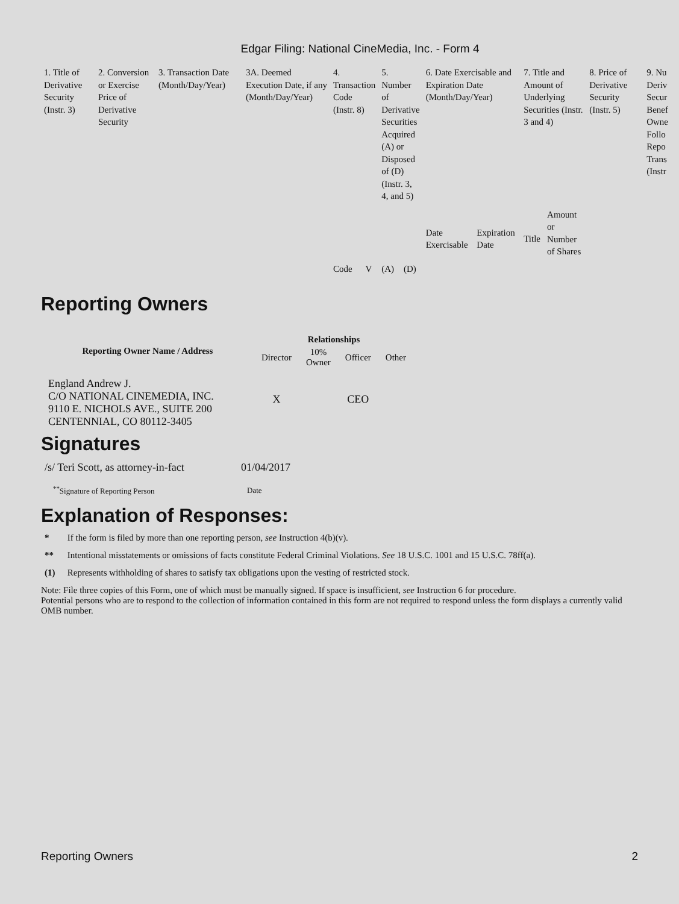Edgar Filing: National CineMedia, Inc. - Form 4
| 1. Title of Derivative Security (Instr. 3) | 2. Conversion or Exercise Price of Derivative Security | 3. Transaction Date (Month/Day/Year) | 3A. Deemed Execution Date, if any (Month/Day/Year) | 4. Transaction Code (Instr. 8) | | 5. Number of Derivative Securities Acquired (A) or Disposed of (D) (Instr. 3, 4, and 5) | | 6. Date Exercisable and Expiration Date (Month/Day/Year) | | 7. Title and Amount of Underlying Securities (Instr. 3 and 4) | | 8. Price of Derivative Security (Instr. 5) | 9. Nu Deriv Secur Benef Owne Follo Repo Trans (Instr |
| | | | | Code | V | (A) | (D) | Date Exercisable | Expiration Date | Title | Amount or Number of Shares | | |
Reporting Owners
| Reporting Owner Name / Address | Relationships | | | |
| --- | --- | --- | --- | --- |
| | Director | 10% Owner | Officer | Other |
| England Andrew J. C/O NATIONAL CINEMEDIA, INC. 9110 E. NICHOLS AVE., SUITE 200 CENTENNIAL, CO 80112-3405 | X | | CEO | |
Signatures
| /s/ Teri Scott, as attorney-in-fact | 01/04/2017 |
| <sup>**</sup> Signature of Reporting Person | Date |
Explanation of Responses:
* If the form is filed by more than one reporting person, see Instruction 4(b)(v).
** Intentional misstatements or omissions of facts constitute Federal Criminal Violations. See 18 U.S.C. 1001 and 15 U.S.C. 78ff(a).
(1) Represents withholding of shares to satisfy tax obligations upon the vesting of restricted stock.
Note: File three copies of this Form, one of which must be manually signed. If space is insufficient, see Instruction 6 for procedure.
Potential persons who are to respond to the collection of information contained in this form are not required to respond unless the form displays a currently valid OMB number.
Reporting Owners 2